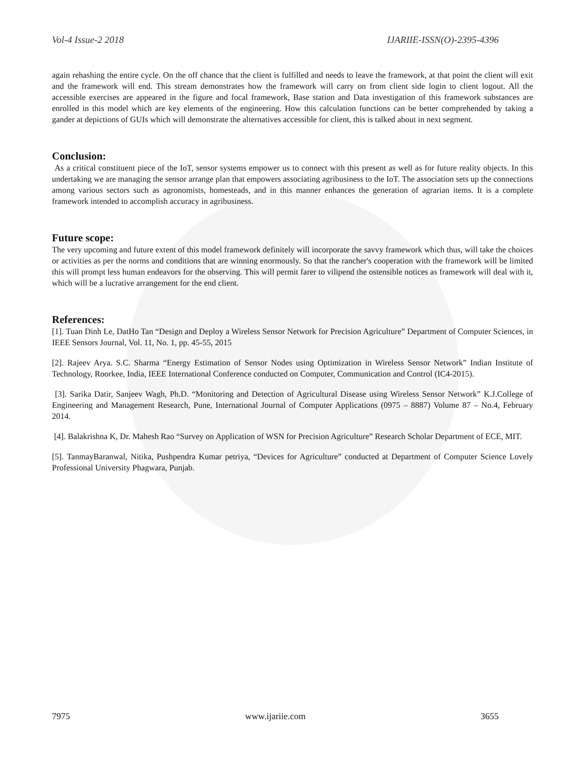Vol-4 Issue-2 2018 IJARIIE-ISSN(O)-2395-4396
again rehashing the entire cycle. On the off chance that the client is fulfilled and needs to leave the framework, at that point the client will exit and the framework will end. This stream demonstrates how the framework will carry on from client side login to client logout. All the accessible exercises are appeared in the figure and focal framework, Base station and Data investigation of this framework substances are enrolled in this model which are key elements of the engineering. How this calculation functions can be better comprehended by taking a gander at depictions of GUIs which will demonstrate the alternatives accessible for client, this is talked about in next segment.
Conclusion:
As a critical constituent piece of the IoT, sensor systems empower us to connect with this present as well as for future reality objects. In this undertaking we are managing the sensor arrange plan that empowers associating agribusiness to the IoT. The association sets up the connections among various sectors such as agronomists, homesteads, and in this manner enhances the generation of agrarian items. It is a complete framework intended to accomplish accuracy in agribusiness.
Future scope:
The very upcoming and future extent of this model framework definitely will incorporate the savvy framework which thus, will take the choices or activities as per the norms and conditions that are winning enormously. So that the rancher's cooperation with the framework will be limited this will prompt less human endeavors for the observing. This will permit farer to vilipend the ostensible notices as framework will deal with it, which will be a lucrative arrangement for the end client.
References:
[1]. Tuan Dinh Le, DatHo Tan “Design and Deploy a Wireless Sensor Network for Precision Agriculture” Department of Computer Sciences, in IEEE Sensors Journal, Vol. 11, No. 1, pp. 45-55, 2015
[2]. Rajeev Arya. S.C. Sharma “Energy Estimation of Sensor Nodes using Optimization in Wireless Sensor Network” Indian Institute of Technology, Roorkee, India, IEEE International Conference conducted on Computer, Communication and Control (IC4-2015).
[3]. Sarika Datir, Sanjeev Wagh, Ph.D. “Monitoring and Detection of Agricultural Disease using Wireless Sensor Network” K.J.College of Engineering and Management Research, Pune, International Journal of Computer Applications (0975 – 8887) Volume 87 – No.4, February 2014.
[4]. Balakrishna K, Dr. Mahesh Rao “Survey on Application of WSN for Precision Agriculture” Research Scholar Department of ECE, MIT.
[5]. TanmayBaranwal, Nitika, Pushpendra Kumar petriya, “Devices for Agriculture” conducted at Department of Computer Science Lovely Professional University Phagwara, Punjab.
7975 www.ijariie.com 3655